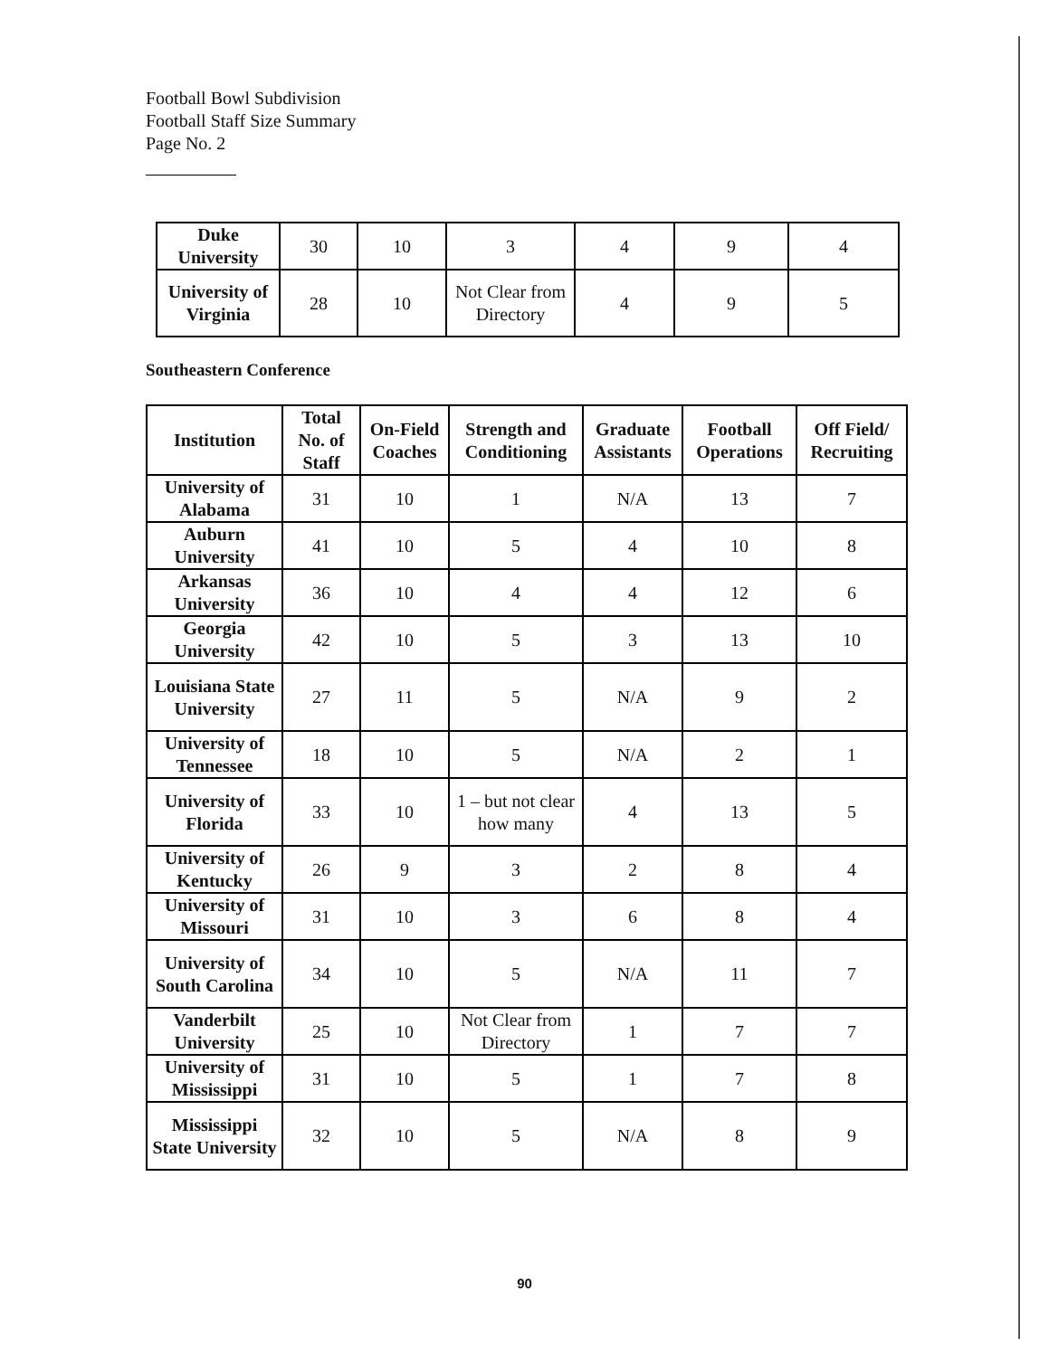Football Bowl Subdivision
Football Staff Size Summary
Page No. 2
| Duke University | 30 | 10 | 3 | 4 | 9 | 4 |
| University of Virginia | 28 | 10 | Not Clear from Directory | 4 | 9 | 5 |
Southeastern Conference
| Institution | Total No. of Staff | On-Field Coaches | Strength and Conditioning | Graduate Assistants | Football Operations | Off Field/ Recruiting |
| --- | --- | --- | --- | --- | --- | --- |
| University of Alabama | 31 | 10 | 1 | N/A | 13 | 7 |
| Auburn University | 41 | 10 | 5 | 4 | 10 | 8 |
| Arkansas University | 36 | 10 | 4 | 4 | 12 | 6 |
| Georgia University | 42 | 10 | 5 | 3 | 13 | 10 |
| Louisiana State University | 27 | 11 | 5 | N/A | 9 | 2 |
| University of Tennessee | 18 | 10 | 5 | N/A | 2 | 1 |
| University of Florida | 33 | 10 | 1 – but not clear how many | 4 | 13 | 5 |
| University of Kentucky | 26 | 9 | 3 | 2 | 8 | 4 |
| University of Missouri | 31 | 10 | 3 | 6 | 8 | 4 |
| University of South Carolina | 34 | 10 | 5 | N/A | 11 | 7 |
| Vanderbilt University | 25 | 10 | Not Clear from Directory | 1 | 7 | 7 |
| University of Mississippi | 31 | 10 | 5 | 1 | 7 | 8 |
| Mississippi State University | 32 | 10 | 5 | N/A | 8 | 9 |
90